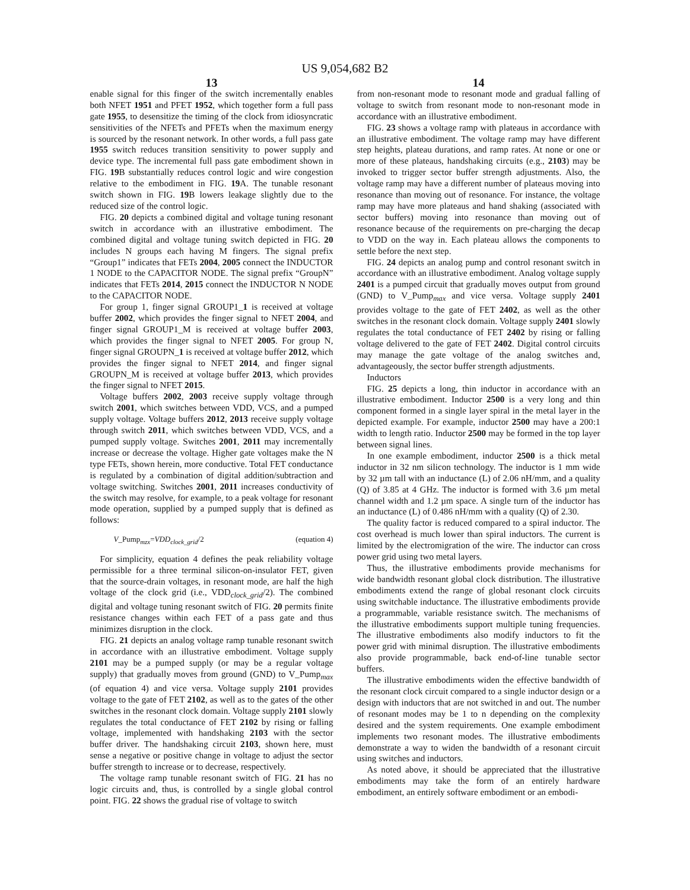US 9,054,682 B2
13
enable signal for this finger of the switch incrementally enables both NFET 1951 and PFET 1952, which together form a full pass gate 1955, to desensitize the timing of the clock from idiosyncratic sensitivities of the NFETs and PFETs when the maximum energy is sourced by the resonant network. In other words, a full pass gate 1955 switch reduces transition sensitivity to power supply and device type. The incremental full pass gate embodiment shown in FIG. 19 B substantially reduces control logic and wire congestion relative to the embodiment in FIG. 19 A. The tunable resonant switch shown in FIG. 19 B lowers leakage slightly due to the reduced size of the control logic.
FIG. 20 depicts a combined digital and voltage tuning resonant switch in accordance with an illustrative embodiment. The combined digital and voltage tuning switch depicted in FIG. 20 includes N groups each having M fingers. The signal prefix “Group1” indicates that FETs 2004, 2005 connect the INDUCTOR 1 NODE to the CAPACITOR NODE. The signal prefix “GroupN” indicates that FETs 2014, 2015 connect the INDUCTOR N NODE to the CAPACITOR NODE.
For group 1, finger signal GROUP1_1 is received at voltage buffer 2002, which provides the finger signal to NFET 2004, and finger signal GROUP1_M is received at voltage buffer 2003, which provides the finger signal to NFET 2005. For group N, finger signal GROUPN_1 is received at voltage buffer 2012, which provides the finger signal to NFET 2014, and finger signal GROUPN_M is received at voltage buffer 2013, which provides the finger signal to NFET 2015.
Voltage buffers 2002, 2003 receive supply voltage through switch 2001, which switches between VDD, VCS, and a pumped supply voltage. Voltage buffers 2012, 2013 receive supply voltage through switch 2011, which switches between VDD, VCS, and a pumped supply voltage. Switches 2001, 2011 may incrementally increase or decrease the voltage. Higher gate voltages make the N type FETs, shown herein, more conductive. Total FET conductance is regulated by a combination of digital addition/subtraction and voltage switching. Switches 2001, 2011 increases conductivity of the switch may resolve, for example, to a peak voltage for resonant mode operation, supplied by a pumped supply that is defined as follows:
V_Pump<sub>mzx</sub>=VDD<sub>clock_grid</sub>/2 (equation 4)
For simplicity, equation 4 defines the peak reliability voltage permissible for a three terminal silicon-on-insulator FET, given that the source-drain voltages, in resonant mode, are half the high voltage of the clock grid (i.e., VDD<sub>clock_grid</sub>/2). The combined digital and voltage tuning resonant switch of FIG. 20 permits finite resistance changes within each FET of a pass gate and thus minimizes disruption in the clock.
FIG. 21 depicts an analog voltage ramp tunable resonant switch in accordance with an illustrative embodiment. Voltage supply 2101 may be a pumped supply (or may be a regular voltage supply) that gradually moves from ground (GND) to V_Pump<sub>max</sub> (of equation 4) and vice versa. Voltage supply 2101 provides voltage to the gate of FET 2102, as well as to the gates of the other switches in the resonant clock domain. Voltage supply 2101 slowly regulates the total conductance of FET 2102 by rising or falling voltage, implemented with handshaking 2103 with the sector buffer driver. The handshaking circuit 2103, shown here, must sense a negative or positive change in voltage to adjust the sector buffer strength to increase or to decrease, respectively.
The voltage ramp tunable resonant switch of FIG. 21 has no logic circuits and, thus, is controlled by a single global control point. FIG. 22 shows the gradual rise of voltage to switch
14
from non-resonant mode to resonant mode and gradual falling of voltage to switch from resonant mode to non-resonant mode in accordance with an illustrative embodiment.
FIG. 23 shows a voltage ramp with plateaus in accordance with an illustrative embodiment. The voltage ramp may have different step heights, plateau durations, and ramp rates. At none or one or more of these plateaus, handshaking circuits (e.g., 2103) may be invoked to trigger sector buffer strength adjustments. Also, the voltage ramp may have a different number of plateaus moving into resonance than moving out of resonance. For instance, the voltage ramp may have more plateaus and hand shaking (associated with sector buffers) moving into resonance than moving out of resonance because of the requirements on pre-charging the decap to VDD on the way in. Each plateau allows the components to settle before the next step.
FIG. 24 depicts an analog pump and control resonant switch in accordance with an illustrative embodiment. Analog voltage supply 2401 is a pumped circuit that gradually moves output from ground (GND) to V_Pump<sub>max</sub> and vice versa. Voltage supply 2401 provides voltage to the gate of FET 2402, as well as the other switches in the resonant clock domain. Voltage supply 2401 slowly regulates the total conductance of FET 2402 by rising or falling voltage delivered to the gate of FET 2402. Digital control circuits may manage the gate voltage of the analog switches and, advantageously, the sector buffer strength adjustments.
Inductors
FIG. 25 depicts a long, thin inductor in accordance with an illustrative embodiment. Inductor 2500 is a very long and thin component formed in a single layer spiral in the metal layer in the depicted example. For example, inductor 2500 may have a 200:1 width to length ratio. Inductor 2500 may be formed in the top layer between signal lines.
In one example embodiment, inductor 2500 is a thick metal inductor in 32 nm silicon technology. The inductor is 1 mm wide by 32 µm tall with an inductance (L) of 2.06 nH/mm, and a quality (Q) of 3.85 at 4 GHz. The inductor is formed with 3.6 µm metal channel width and 1.2 µm space. A single turn of the inductor has an inductance (L) of 0.486 nH/mm with a quality (Q) of 2.30.
The quality factor is reduced compared to a spiral inductor. The cost overhead is much lower than spiral inductors. The current is limited by the electromigration of the wire. The inductor can cross power grid using two metal layers.
Thus, the illustrative embodiments provide mechanisms for wide bandwidth resonant global clock distribution. The illustrative embodiments extend the range of global resonant clock circuits using switchable inductance. The illustrative embodiments provide a programmable, variable resistance switch. The mechanisms of the illustrative embodiments support multiple tuning frequencies. The illustrative embodiments also modify inductors to fit the power grid with minimal disruption. The illustrative embodiments also provide programmable, back end-of-line tunable sector buffers.
The illustrative embodiments widen the effective bandwidth of the resonant clock circuit compared to a single inductor design or a design with inductors that are not switched in and out. The number of resonant modes may be 1 to n depending on the complexity desired and the system requirements. One example embodiment implements two resonant modes. The illustrative embodiments demonstrate a way to widen the bandwidth of a resonant circuit using switches and inductors.
As noted above, it should be appreciated that the illustrative embodiments may take the form of an entirely hardware embodiment, an entirely software embodiment or an embodi-